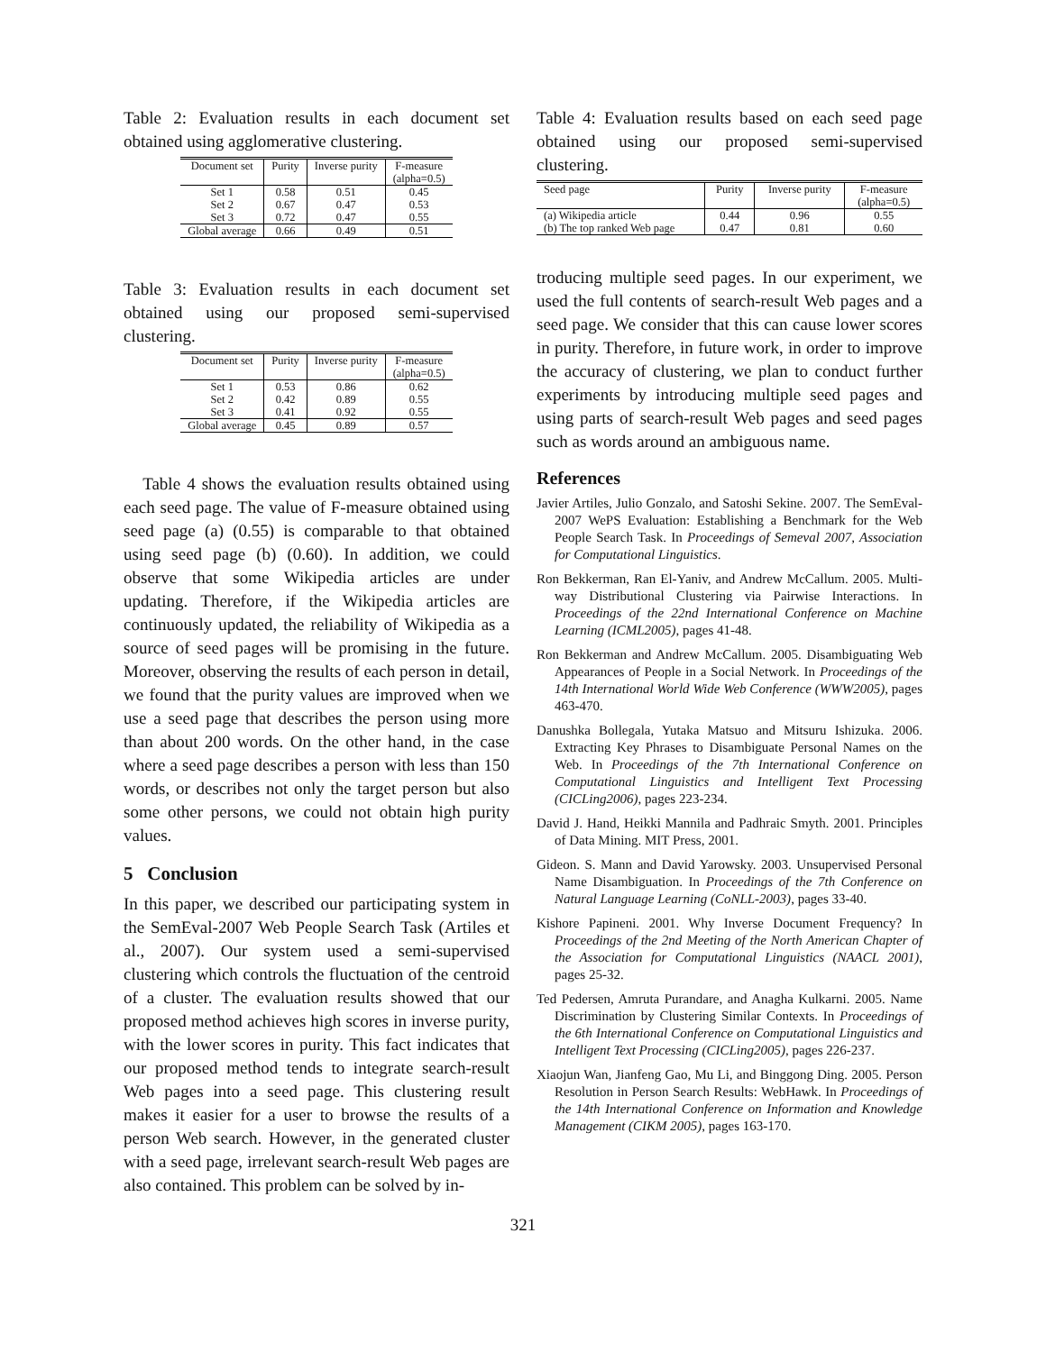Table 2: Evaluation results in each document set obtained using agglomerative clustering.
| Document set | Purity | Inverse purity | F-measure (alpha=0.5) |
| --- | --- | --- | --- |
| Set 1 | 0.58 | 0.51 | 0.45 |
| Set 2 | 0.67 | 0.47 | 0.53 |
| Set 3 | 0.72 | 0.47 | 0.55 |
| Global average | 0.66 | 0.49 | 0.51 |
Table 3: Evaluation results in each document set obtained using our proposed semi-supervised clustering.
| Document set | Purity | Inverse purity | F-measure (alpha=0.5) |
| --- | --- | --- | --- |
| Set 1 | 0.53 | 0.86 | 0.62 |
| Set 2 | 0.42 | 0.89 | 0.55 |
| Set 3 | 0.41 | 0.92 | 0.55 |
| Global average | 0.45 | 0.89 | 0.57 |
Table 4 shows the evaluation results obtained using each seed page. The value of F-measure obtained using seed page (a) (0.55) is comparable to that obtained using seed page (b) (0.60). In addition, we could observe that some Wikipedia articles are under updating. Therefore, if the Wikipedia articles are continuously updated, the reliability of Wikipedia as a source of seed pages will be promising in the future. Moreover, observing the results of each person in detail, we found that the purity values are improved when we use a seed page that describes the person using more than about 200 words. On the other hand, in the case where a seed page describes a person with less than 150 words, or describes not only the target person but also some other persons, we could not obtain high purity values.
5 Conclusion
In this paper, we described our participating system in the SemEval-2007 Web People Search Task (Artiles et al., 2007). Our system used a semi-supervised clustering which controls the fluctuation of the centroid of a cluster. The evaluation results showed that our proposed method achieves high scores in inverse purity, with the lower scores in purity. This fact indicates that our proposed method tends to integrate search-result Web pages into a seed page. This clustering result makes it easier for a user to browse the results of a person Web search. However, in the generated cluster with a seed page, irrelevant search-result Web pages are also contained. This problem can be solved by in-
Table 4: Evaluation results based on each seed page obtained using our proposed semi-supervised clustering.
| Seed page | Purity | Inverse purity | F-measure (alpha=0.5) |
| --- | --- | --- | --- |
| (a) Wikipedia article | 0.44 | 0.96 | 0.55 |
| (b) The top ranked Web page | 0.47 | 0.81 | 0.60 |
troducing multiple seed pages. In our experiment, we used the full contents of search-result Web pages and a seed page. We consider that this can cause lower scores in purity. Therefore, in future work, in order to improve the accuracy of clustering, we plan to conduct further experiments by introducing multiple seed pages and using parts of search-result Web pages and seed pages such as words around an ambiguous name.
References
Javier Artiles, Julio Gonzalo, and Satoshi Sekine. 2007. The SemEval-2007 WePS Evaluation: Establishing a Benchmark for the Web People Search Task. In Proceedings of Semeval 2007, Association for Computational Linguistics.
Ron Bekkerman, Ran El-Yaniv, and Andrew McCallum. 2005. Multi-way Distributional Clustering via Pairwise Interactions. In Proceedings of the 22nd International Conference on Machine Learning (ICML2005), pages 41-48.
Ron Bekkerman and Andrew McCallum. 2005. Disambiguating Web Appearances of People in a Social Network. In Proceedings of the 14th International World Wide Web Conference (WWW2005), pages 463-470.
Danushka Bollegala, Yutaka Matsuo and Mitsuru Ishizuka. 2006. Extracting Key Phrases to Disambiguate Personal Names on the Web. In Proceedings of the 7th International Conference on Computational Linguistics and Intelligent Text Processing (CICLing2006), pages 223-234.
David J. Hand, Heikki Mannila and Padhraic Smyth. 2001. Principles of Data Mining. MIT Press, 2001.
Gideon. S. Mann and David Yarowsky. 2003. Unsupervised Personal Name Disambiguation. In Proceedings of the 7th Conference on Natural Language Learning (CoNLL-2003), pages 33-40.
Kishore Papineni. 2001. Why Inverse Document Frequency? In Proceedings of the 2nd Meeting of the North American Chapter of the Association for Computational Linguistics (NAACL 2001), pages 25-32.
Ted Pedersen, Amruta Purandare, and Anagha Kulkarni. 2005. Name Discrimination by Clustering Similar Contexts. In Proceedings of the 6th International Conference on Computational Linguistics and Intelligent Text Processing (CICLing2005), pages 226-237.
Xiaojun Wan, Jianfeng Gao, Mu Li, and Binggong Ding. 2005. Person Resolution in Person Search Results: WebHawk. In Proceedings of the 14th International Conference on Information and Knowledge Management (CIKM 2005), pages 163-170.
321